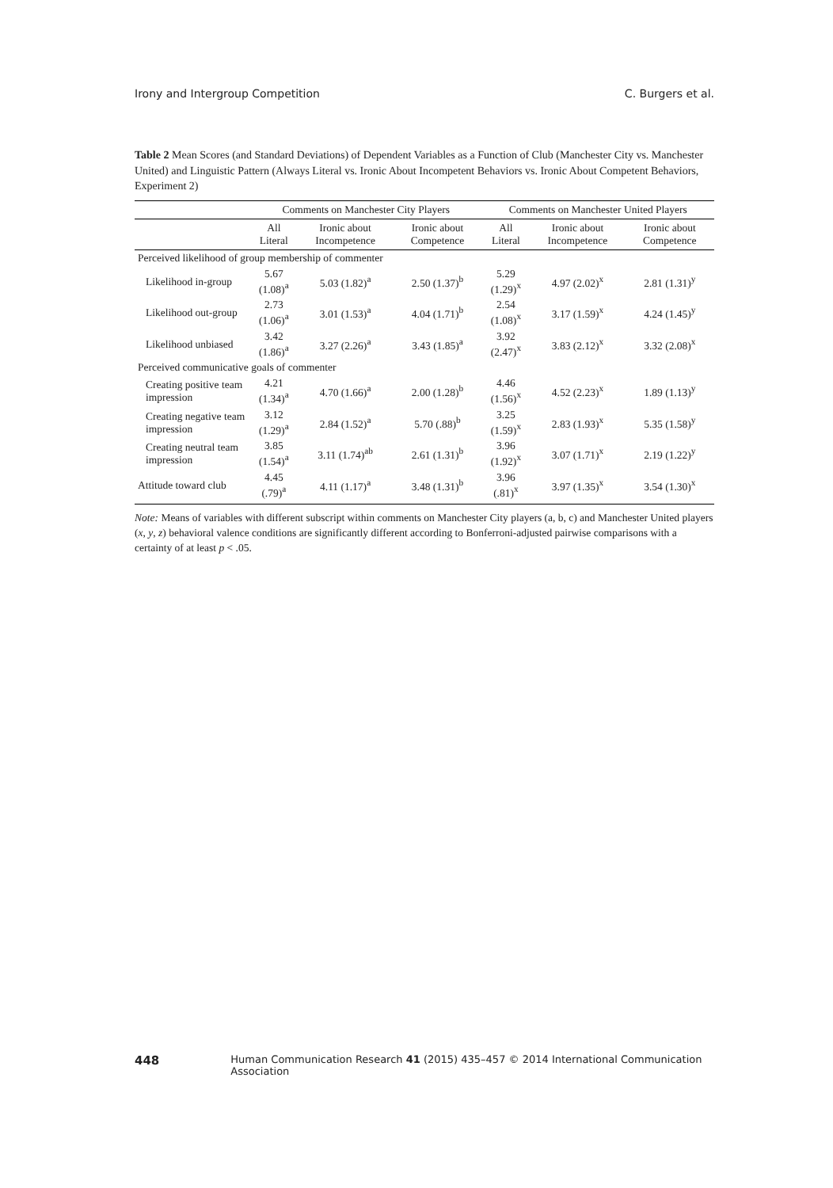Irony and Intergroup Competition C. Burgers et al.
Table 2 Mean Scores (and Standard Deviations) of Dependent Variables as a Function of Club (Manchester City vs. Manchester United) and Linguistic Pattern (Always Literal vs. Ironic About Incompetent Behaviors vs. Ironic About Competent Behaviors, Experiment 2)
| | Comments on Manchester City Players | | | Comments on Manchester United Players | | |
| --- | --- | --- | --- | --- | --- | --- |
| | All Literal | Ironic about Incompetence | Ironic about Competence | All Literal | Ironic about Incompetence | Ironic about Competence |
| Perceived likelihood of group membership of commenter | | | | | | |
| Likelihood in-group | 5.67 (1.08)<sup>a</sup> | 5.03 (1.82)<sup>a</sup> | 2.50 (1.37)<sup>b</sup> | 5.29 (1.29)<sup>x</sup> | 4.97 (2.02)<sup>x</sup> | 2.81 (1.31)<sup>y</sup> |
| Likelihood out-group | 2.73 (1.06)<sup>a</sup> | 3.01 (1.53)<sup>a</sup> | 4.04 (1.71)<sup>b</sup> | 2.54 (1.08)<sup>x</sup> | 3.17 (1.59)<sup>x</sup> | 4.24 (1.45)<sup>y</sup> |
| Likelihood unbiased | 3.42 (1.86)<sup>a</sup> | 3.27 (2.26)<sup>a</sup> | 3.43 (1.85)<sup>a</sup> | 3.92 (2.47)<sup>x</sup> | 3.83 (2.12)<sup>x</sup> | 3.32 (2.08)<sup>x</sup> |
| Perceived communicative goals of commenter | | | | | | |
| Creating positive team impression | 4.21 (1.34)<sup>a</sup> | 4.70 (1.66)<sup>a</sup> | 2.00 (1.28)<sup>b</sup> | 4.46 (1.56)<sup>x</sup> | 4.52 (2.23)<sup>x</sup> | 1.89 (1.13)<sup>y</sup> |
| Creating negative team impression | 3.12 (1.29)<sup>a</sup> | 2.84 (1.52)<sup>a</sup> | 5.70 (.88)<sup>b</sup> | 3.25 (1.59)<sup>x</sup> | 2.83 (1.93)<sup>x</sup> | 5.35 (1.58)<sup>y</sup> |
| Creating neutral team impression | 3.85 (1.54)<sup>a</sup> | 3.11 (1.74)<sup>ab</sup> | 2.61 (1.31)<sup>b</sup> | 3.96 (1.92)<sup>x</sup> | 3.07 (1.71)<sup>x</sup> | 2.19 (1.22)<sup>y</sup> |
| Attitude toward club | 4.45 (.79)<sup>a</sup> | 4.11 (1.17)<sup>a</sup> | 3.48 (1.31)<sup>b</sup> | 3.96 (.81)<sup>x</sup> | 3.97 (1.35)<sup>x</sup> | 3.54 (1.30)<sup>x</sup> |
Note: Means of variables with different subscript within comments on Manchester City players (a, b, c) and Manchester United players (x, y, z) behavioral valence conditions are significantly different according to Bonferroni-adjusted pairwise comparisons with a certainty of at least p < .05.
448 Human Communication Research 41 (2015) 435–457 © 2014 International Communication Association